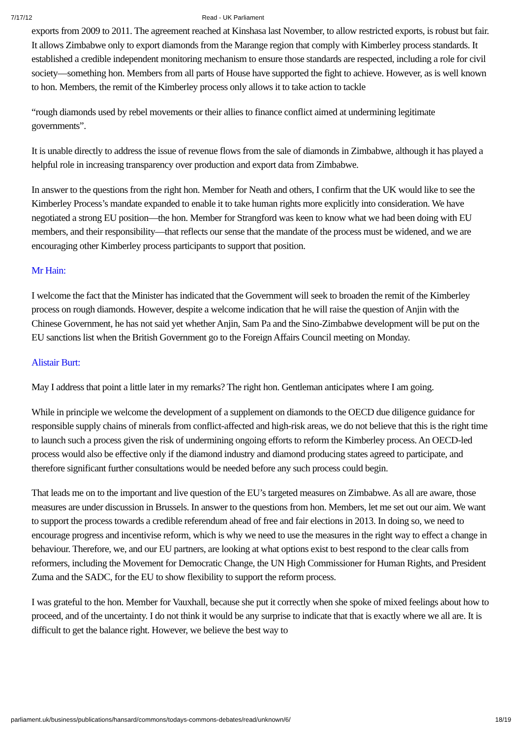7/17/12 Read - UK Parliament
exports from 2009 to 2011. The agreement reached at Kinshasa last November, to allow restricted exports, is robust but fair. It allows Zimbabwe only to export diamonds from the Marange region that comply with Kimberley process standards. It established a credible independent monitoring mechanism to ensure those standards are respected, including a role for civil society—something hon. Members from all parts of House have supported the fight to achieve. However, as is well known to hon. Members, the remit of the Kimberley process only allows it to take action to tackle
“rough diamonds used by rebel movements or their allies to finance conflict aimed at undermining legitimate governments”.
It is unable directly to address the issue of revenue flows from the sale of diamonds in Zimbabwe, although it has played a helpful role in increasing transparency over production and export data from Zimbabwe.
In answer to the questions from the right hon. Member for Neath and others, I confirm that the UK would like to see the Kimberley Process’s mandate expanded to enable it to take human rights more explicitly into consideration. We have negotiated a strong EU position—the hon. Member for Strangford was keen to know what we had been doing with EU members, and their responsibility—that reflects our sense that the mandate of the process must be widened, and we are encouraging other Kimberley process participants to support that position.
Mr Hain:
I welcome the fact that the Minister has indicated that the Government will seek to broaden the remit of the Kimberley process on rough diamonds. However, despite a welcome indication that he will raise the question of Anjin with the Chinese Government, he has not said yet whether Anjin, Sam Pa and the Sino-Zimbabwe development will be put on the EU sanctions list when the British Government go to the Foreign Affairs Council meeting on Monday.
Alistair Burt:
May I address that point a little later in my remarks? The right hon. Gentleman anticipates where I am going.
While in principle we welcome the development of a supplement on diamonds to the OECD due diligence guidance for responsible supply chains of minerals from conflict-affected and high-risk areas, we do not believe that this is the right time to launch such a process given the risk of undermining ongoing efforts to reform the Kimberley process. An OECD-led process would also be effective only if the diamond industry and diamond producing states agreed to participate, and therefore significant further consultations would be needed before any such process could begin.
That leads me on to the important and live question of the EU’s targeted measures on Zimbabwe. As all are aware, those measures are under discussion in Brussels. In answer to the questions from hon. Members, let me set out our aim. We want to support the process towards a credible referendum ahead of free and fair elections in 2013. In doing so, we need to encourage progress and incentivise reform, which is why we need to use the measures in the right way to effect a change in behaviour. Therefore, we, and our EU partners, are looking at what options exist to best respond to the clear calls from reformers, including the Movement for Democratic Change, the UN High Commissioner for Human Rights, and President Zuma and the SADC, for the EU to show flexibility to support the reform process.
I was grateful to the hon. Member for Vauxhall, because she put it correctly when she spoke of mixed feelings about how to proceed, and of the uncertainty. I do not think it would be any surprise to indicate that that is exactly where we all are. It is difficult to get the balance right. However, we believe the best way to
parliament.uk/business/publications/hansard/commons/todays-commons-debates/read/unknown/6/ 18/19